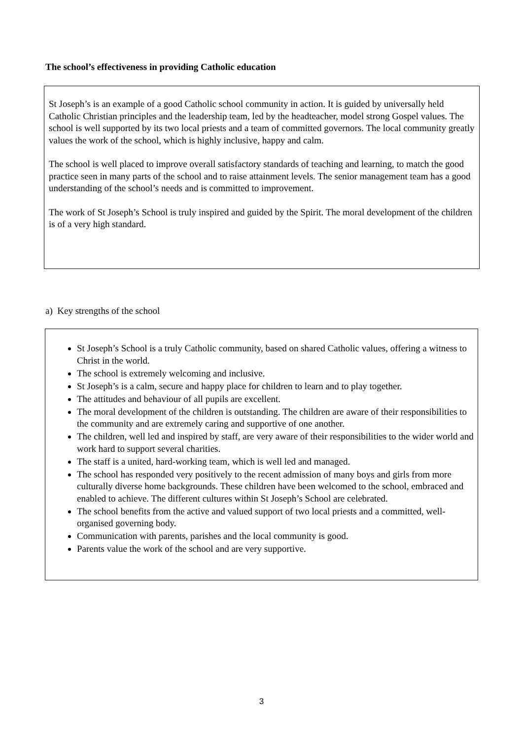The school’s effectiveness in providing Catholic education
St Joseph’s is an example of a good Catholic school community in action. It is guided by universally held Catholic Christian principles and the leadership team, led by the headteacher, model strong Gospel values. The school is well supported by its two local priests and a team of committed governors. The local community greatly values the work of the school, which is highly inclusive, happy and calm.
The school is well placed to improve overall satisfactory standards of teaching and learning, to match the good practice seen in many parts of the school and to raise attainment levels. The senior management team has a good understanding of the school’s needs and is committed to improvement.
The work of St Joseph’s School is truly inspired and guided by the Spirit. The moral development of the children is of a very high standard.
a) Key strengths of the school
St Joseph’s School is a truly Catholic community, based on shared Catholic values, offering a witness to Christ in the world.
The school is extremely welcoming and inclusive.
St Joseph’s is a calm, secure and happy place for children to learn and to play together.
The attitudes and behaviour of all pupils are excellent.
The moral development of the children is outstanding. The children are aware of their responsibilities to the community and are extremely caring and supportive of one another.
The children, well led and inspired by staff, are very aware of their responsibilities to the wider world and work hard to support several charities.
The staff is a united, hard-working team, which is well led and managed.
The school has responded very positively to the recent admission of many boys and girls from more culturally diverse home backgrounds. These children have been welcomed to the school, embraced and enabled to achieve. The different cultures within St Joseph’s School are celebrated.
The school benefits from the active and valued support of two local priests and a committed, well-organised governing body.
Communication with parents, parishes and the local community is good.
Parents value the work of the school and are very supportive.
3